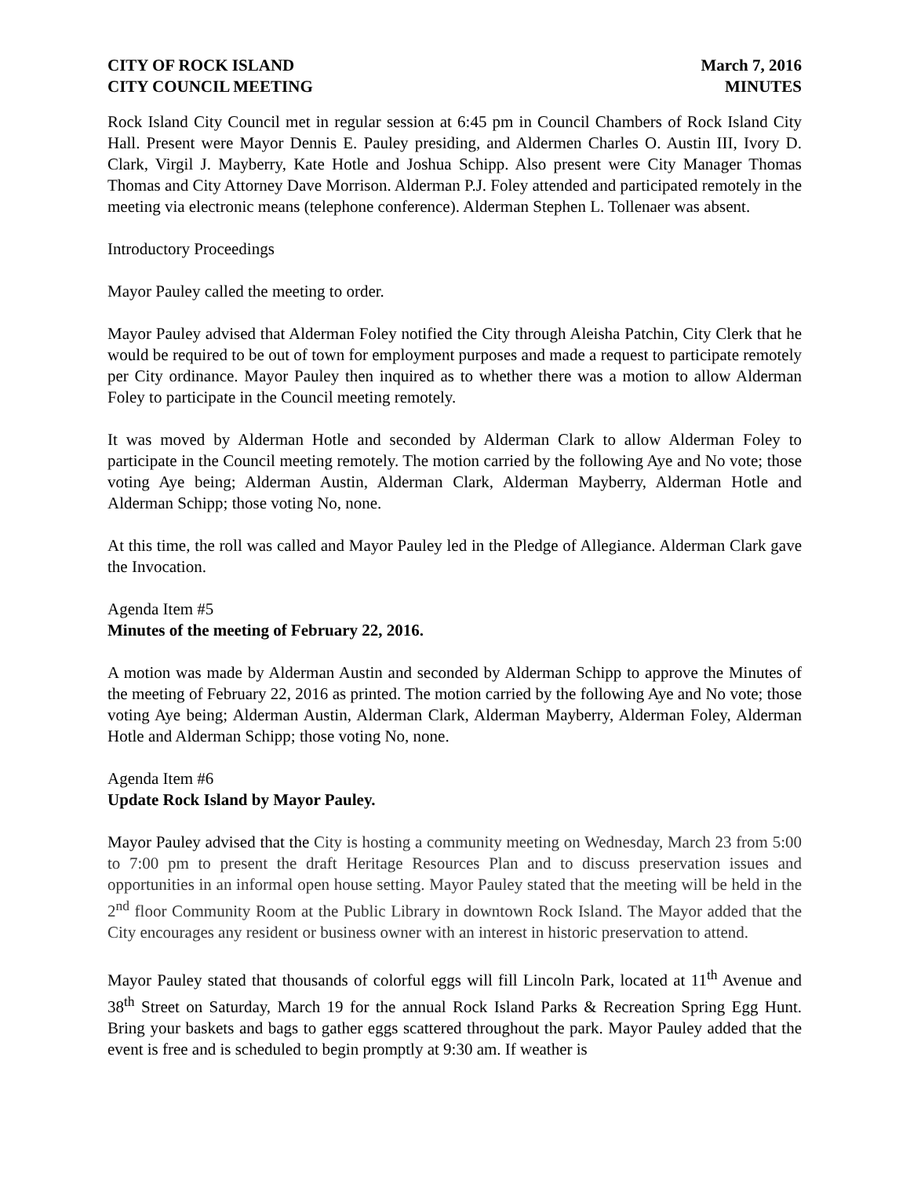CITY OF ROCK ISLAND
CITY COUNCIL MEETING
March 7, 2016
MINUTES
Rock Island City Council met in regular session at 6:45 pm in Council Chambers of Rock Island City Hall. Present were Mayor Dennis E. Pauley presiding, and Aldermen Charles O. Austin III, Ivory D. Clark, Virgil J. Mayberry, Kate Hotle and Joshua Schipp. Also present were City Manager Thomas Thomas and City Attorney Dave Morrison. Alderman P.J. Foley attended and participated remotely in the meeting via electronic means (telephone conference). Alderman Stephen L. Tollenaer was absent.
Introductory Proceedings
Mayor Pauley called the meeting to order.
Mayor Pauley advised that Alderman Foley notified the City through Aleisha Patchin, City Clerk that he would be required to be out of town for employment purposes and made a request to participate remotely per City ordinance. Mayor Pauley then inquired as to whether there was a motion to allow Alderman Foley to participate in the Council meeting remotely.
It was moved by Alderman Hotle and seconded by Alderman Clark to allow Alderman Foley to participate in the Council meeting remotely. The motion carried by the following Aye and No vote; those voting Aye being; Alderman Austin, Alderman Clark, Alderman Mayberry, Alderman Hotle and Alderman Schipp; those voting No, none.
At this time, the roll was called and Mayor Pauley led in the Pledge of Allegiance. Alderman Clark gave the Invocation.
Agenda Item #5
Minutes of the meeting of February 22, 2016.
A motion was made by Alderman Austin and seconded by Alderman Schipp to approve the Minutes of the meeting of February 22, 2016 as printed. The motion carried by the following Aye and No vote; those voting Aye being; Alderman Austin, Alderman Clark, Alderman Mayberry, Alderman Foley, Alderman Hotle and Alderman Schipp; those voting No, none.
Agenda Item #6
Update Rock Island by Mayor Pauley.
Mayor Pauley advised that the City is hosting a community meeting on Wednesday, March 23 from 5:00 to 7:00 pm to present the draft Heritage Resources Plan and to discuss preservation issues and opportunities in an informal open house setting. Mayor Pauley stated that the meeting will be held in the 2<sup>nd</sup> floor Community Room at the Public Library in downtown Rock Island. The Mayor added that the City encourages any resident or business owner with an interest in historic preservation to attend.
Mayor Pauley stated that thousands of colorful eggs will fill Lincoln Park, located at 11<sup>th</sup> Avenue and 38<sup>th</sup> Street on Saturday, March 19 for the annual Rock Island Parks & Recreation Spring Egg Hunt. Bring your baskets and bags to gather eggs scattered throughout the park. Mayor Pauley added that the event is free and is scheduled to begin promptly at 9:30 am. If weather is